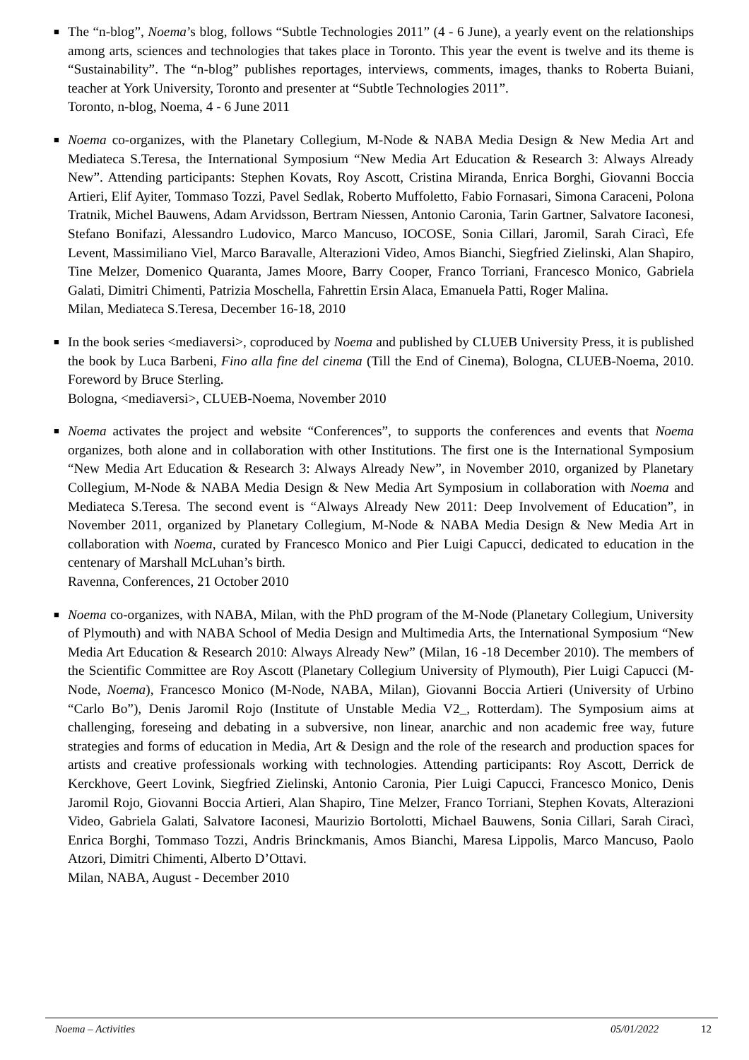■
The “n-blog”, Noema’s blog, follows “Subtle Technologies 2011” (4 - 6 June), a yearly event on the relationships among arts, sciences and technologies that takes place in Toronto. This year the event is twelve and its theme is “Sustainability”. The “n-blog” publishes reportages, interviews, comments, images, thanks to Roberta Buiani, teacher at York University, Toronto and presenter at “Subtle Technologies 2011”.
Toronto, n-blog, Noema, 4 - 6 June 2011
■
Noema co-organizes, with the Planetary Collegium, M-Node & NABA Media Design & New Media Art and Mediateca S.Teresa, the International Symposium “New Media Art Education & Research 3: Always Already New”. Attending participants: Stephen Kovats, Roy Ascott, Cristina Miranda, Enrica Borghi, Giovanni Boccia Artieri, Elif Ayiter, Tommaso Tozzi, Pavel Sedlak, Roberto Muffoletto, Fabio Fornasari, Simona Caraceni, Polona Tratnik, Michel Bauwens, Adam Arvidsson, Bertram Niessen, Antonio Caronia, Tarin Gartner, Salvatore Iaconesi, Stefano Bonifazi, Alessandro Ludovico, Marco Mancuso, IOCOSE, Sonia Cillari, Jaromil, Sarah Ciracì, Efe Levent, Massimiliano Viel, Marco Baravalle, Alterazioni Video, Amos Bianchi, Siegfried Zielinski, Alan Shapiro, Tine Melzer, Domenico Quaranta, James Moore, Barry Cooper, Franco Torriani, Francesco Monico, Gabriela Galati, Dimitri Chimenti, Patrizia Moschella, Fahrettin Ersin Alaca, Emanuela Patti, Roger Malina.
Milan, Mediateca S.Teresa, December 16-18, 2010
■
In the book series <mediaversi>, coproduced by Noema and published by CLUEB University Press, it is published the book by Luca Barbeni, Fino alla fine del cinema (Till the End of Cinema), Bologna, CLUEB-Noema, 2010. Foreword by Bruce Sterling.
Bologna, <mediaversi>, CLUEB-Noema, November 2010
■
Noema activates the project and website “Conferences”, to supports the conferences and events that Noema organizes, both alone and in collaboration with other Institutions. The first one is the International Symposium “New Media Art Education & Research 3: Always Already New”, in November 2010, organized by Planetary Collegium, M-Node & NABA Media Design & New Media Art Symposium in collaboration with Noema and Mediateca S.Teresa. The second event is “Always Already New 2011: Deep Involvement of Education”, in November 2011, organized by Planetary Collegium, M-Node & NABA Media Design & New Media Art in collaboration with Noema, curated by Francesco Monico and Pier Luigi Capucci, dedicated to education in the centenary of Marshall McLuhan’s birth.
Ravenna, Conferences, 21 October 2010
■
Noema co-organizes, with NABA, Milan, with the PhD program of the M-Node (Planetary Collegium, University of Plymouth) and with NABA School of Media Design and Multimedia Arts, the International Symposium “New Media Art Education & Research 2010: Always Already New” (Milan, 16 -18 December 2010). The members of the Scientific Committee are Roy Ascott (Planetary Collegium University of Plymouth), Pier Luigi Capucci (M-Node, Noema), Francesco Monico (M-Node, NABA, Milan), Giovanni Boccia Artieri (University of Urbino “Carlo Bo”), Denis Jaromil Rojo (Institute of Unstable Media V2_, Rotterdam). The Symposium aims at challenging, foreseing and debating in a subversive, non linear, anarchic and non academic free way, future strategies and forms of education in Media, Art & Design and the role of the research and production spaces for artists and creative professionals working with technologies. Attending participants: Roy Ascott, Derrick de Kerckhove, Geert Lovink, Siegfried Zielinski, Antonio Caronia, Pier Luigi Capucci, Francesco Monico, Denis Jaromil Rojo, Giovanni Boccia Artieri, Alan Shapiro, Tine Melzer, Franco Torriani, Stephen Kovats, Alterazioni Video, Gabriela Galati, Salvatore Iaconesi, Maurizio Bortolotti, Michael Bauwens, Sonia Cillari, Sarah Ciracì, Enrica Borghi, Tommaso Tozzi, Andris Brinckmanis, Amos Bianchi, Maresa Lippolis, Marco Mancuso, Paolo Atzori, Dimitri Chimenti, Alberto D’Ottavi.
Milan, NABA, August - December 2010
Noema – Activities 05/01/2022 12